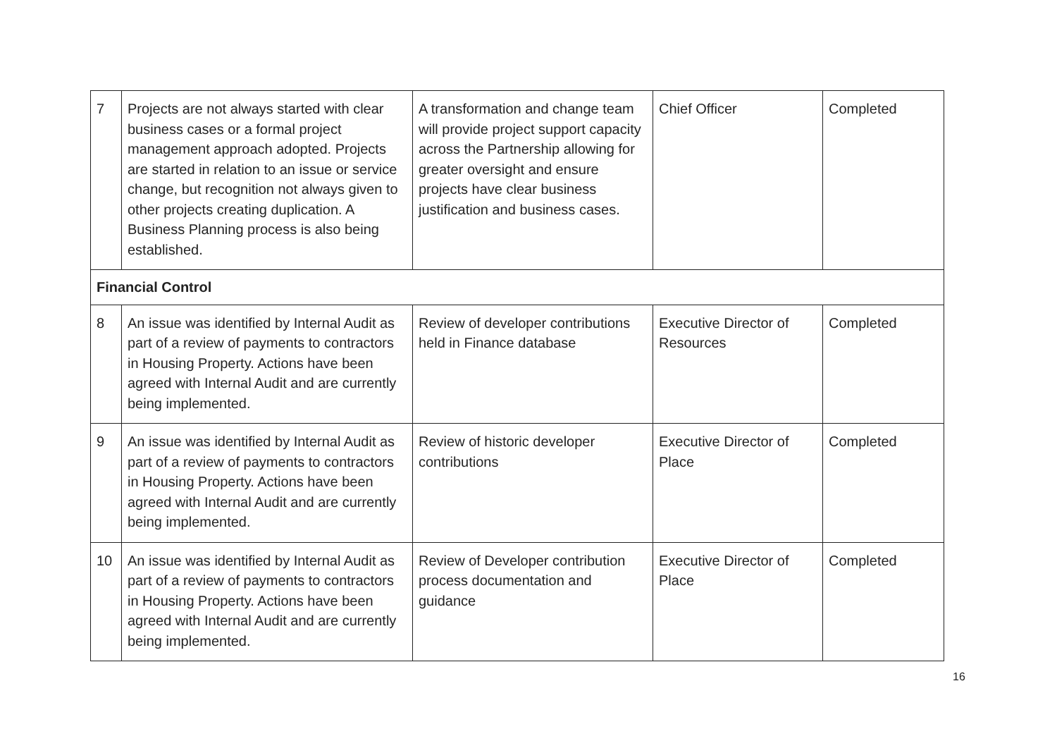| 7 | Projects are not always started with clear business cases or a formal project management approach adopted. Projects are started in relation to an issue or service change, but recognition not always given to other projects creating duplication. A Business Planning process is also being established. | A transformation and change team will provide project support capacity across the Partnership allowing for greater oversight and ensure projects have clear business justification and business cases. | Chief Officer | Completed |
| Financial Control | | | | |
| 8 | An issue was identified by Internal Audit as part of a review of payments to contractors in Housing Property. Actions have been agreed with Internal Audit and are currently being implemented. | Review of developer contributions held in Finance database | Executive Director of Resources | Completed |
| 9 | An issue was identified by Internal Audit as part of a review of payments to contractors in Housing Property. Actions have been agreed with Internal Audit and are currently being implemented. | Review of historic developer contributions | Executive Director of Place | Completed |
| 10 | An issue was identified by Internal Audit as part of a review of payments to contractors in Housing Property. Actions have been agreed with Internal Audit and are currently being implemented. | Review of Developer contribution process documentation and guidance | Executive Director of Place | Completed |
16